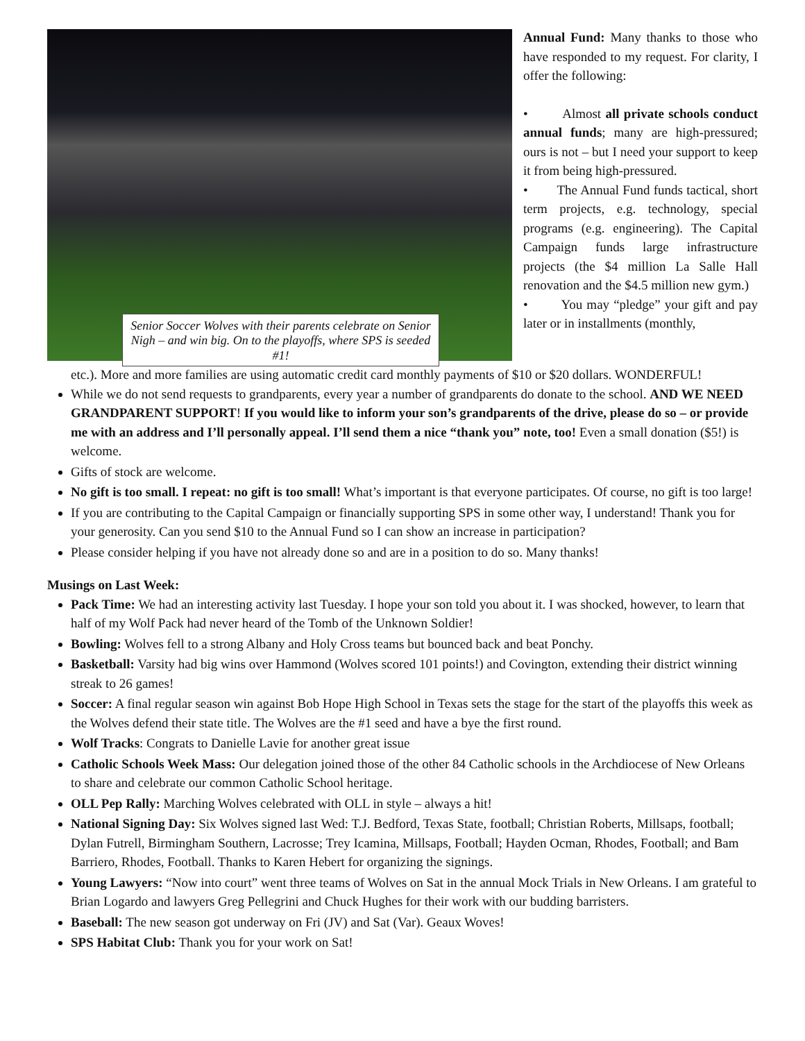Senior Soccer Wolves with their parents celebrate on Senior Nigh – and win big. On to the playoffs, where SPS is seeded #1!
Annual Fund: Many thanks to those who have responded to my request. For clarity, I offer the following:
• Almost all private schools conduct annual funds; many are high-pressured; ours is not – but I need your support to keep it from being high-pressured.
• The Annual Fund funds tactical, short term projects, e.g. technology, special programs (e.g. engineering). The Capital Campaign funds large infrastructure projects (the $4 million La Salle Hall renovation and the $4.5 million new gym.)
• You may “pledge” your gift and pay later or in installments (monthly,
etc.). More and more families are using automatic credit card monthly payments of $10 or $20 dollars. WONDERFUL!
While we do not send requests to grandparents, every year a number of grandparents do donate to the school. AND WE NEED GRANDPARENT SUPPORT! If you would like to inform your son’s grandparents of the drive, please do so – or provide me with an address and I’ll personally appeal. I’ll send them a nice “thank you” note, too! Even a small donation ($5!) is welcome.
Gifts of stock are welcome.
No gift is too small. I repeat: no gift is too small! What’s important is that everyone participates. Of course, no gift is too large!
If you are contributing to the Capital Campaign or financially supporting SPS in some other way, I understand! Thank you for your generosity. Can you send $10 to the Annual Fund so I can show an increase in participation?
Please consider helping if you have not already done so and are in a position to do so. Many thanks!
Musings on Last Week:
Pack Time: We had an interesting activity last Tuesday. I hope your son told you about it. I was shocked, however, to learn that half of my Wolf Pack had never heard of the Tomb of the Unknown Soldier!
Bowling: Wolves fell to a strong Albany and Holy Cross teams but bounced back and beat Ponchy.
Basketball: Varsity had big wins over Hammond (Wolves scored 101 points!) and Covington, extending their district winning streak to 26 games!
Soccer: A final regular season win against Bob Hope High School in Texas sets the stage for the start of the playoffs this week as the Wolves defend their state title. The Wolves are the #1 seed and have a bye the first round.
Wolf Tracks: Congrats to Danielle Lavie for another great issue
Catholic Schools Week Mass: Our delegation joined those of the other 84 Catholic schools in the Archdiocese of New Orleans to share and celebrate our common Catholic School heritage.
OLL Pep Rally: Marching Wolves celebrated with OLL in style – always a hit!
National Signing Day: Six Wolves signed last Wed: T.J. Bedford, Texas State, football; Christian Roberts, Millsaps, football; Dylan Futrell, Birmingham Southern, Lacrosse; Trey Icamina, Millsaps, Football; Hayden Ocman, Rhodes, Football; and Bam Barriero, Rhodes, Football. Thanks to Karen Hebert for organizing the signings.
Young Lawyers: “Now into court” went three teams of Wolves on Sat in the annual Mock Trials in New Orleans. I am grateful to Brian Logardo and lawyers Greg Pellegrini and Chuck Hughes for their work with our budding barristers.
Baseball: The new season got underway on Fri (JV) and Sat (Var). Geaux Woves!
SPS Habitat Club: Thank you for your work on Sat!